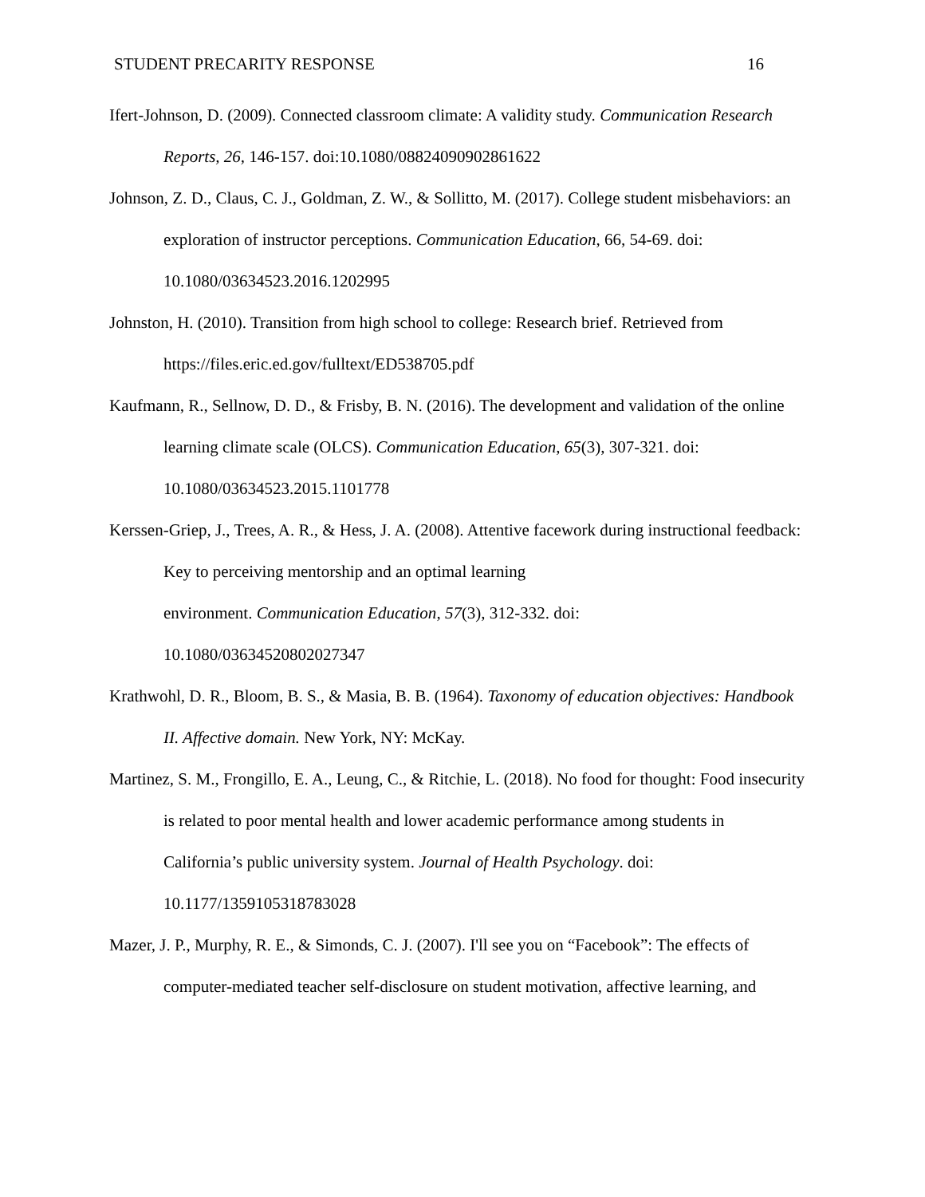STUDENT PRECARITY RESPONSE 16
Ifert-Johnson, D. (2009). Connected classroom climate: A validity study. Communication Research Reports, 26, 146-157. doi:10.1080/08824090902861622
Johnson, Z. D., Claus, C. J., Goldman, Z. W., & Sollitto, M. (2017). College student misbehaviors: an exploration of instructor perceptions. Communication Education, 66, 54-69. doi: 10.1080/03634523.2016.1202995
Johnston, H. (2010). Transition from high school to college: Research brief. Retrieved from https://files.eric.ed.gov/fulltext/ED538705.pdf
Kaufmann, R., Sellnow, D. D., & Frisby, B. N. (2016). The development and validation of the online learning climate scale (OLCS). Communication Education, 65(3), 307-321. doi: 10.1080/03634523.2015.1101778
Kerssen-Griep, J., Trees, A. R., & Hess, J. A. (2008). Attentive facework during instructional feedback: Key to perceiving mentorship and an optimal learning
environment. Communication Education, 57(3), 312-332. doi:
10.1080/03634520802027347
Krathwohl, D. R., Bloom, B. S., & Masia, B. B. (1964). Taxonomy of education objectives: Handbook II. Affective domain. New York, NY: McKay.
Martinez, S. M., Frongillo, E. A., Leung, C., & Ritchie, L. (2018). No food for thought: Food insecurity is related to poor mental health and lower academic performance among students in California’s public university system. Journal of Health Psychology. doi: 10.1177/1359105318783028
Mazer, J. P., Murphy, R. E., & Simonds, C. J. (2007). I'll see you on “Facebook”: The effects of computer-mediated teacher self-disclosure on student motivation, affective learning, and